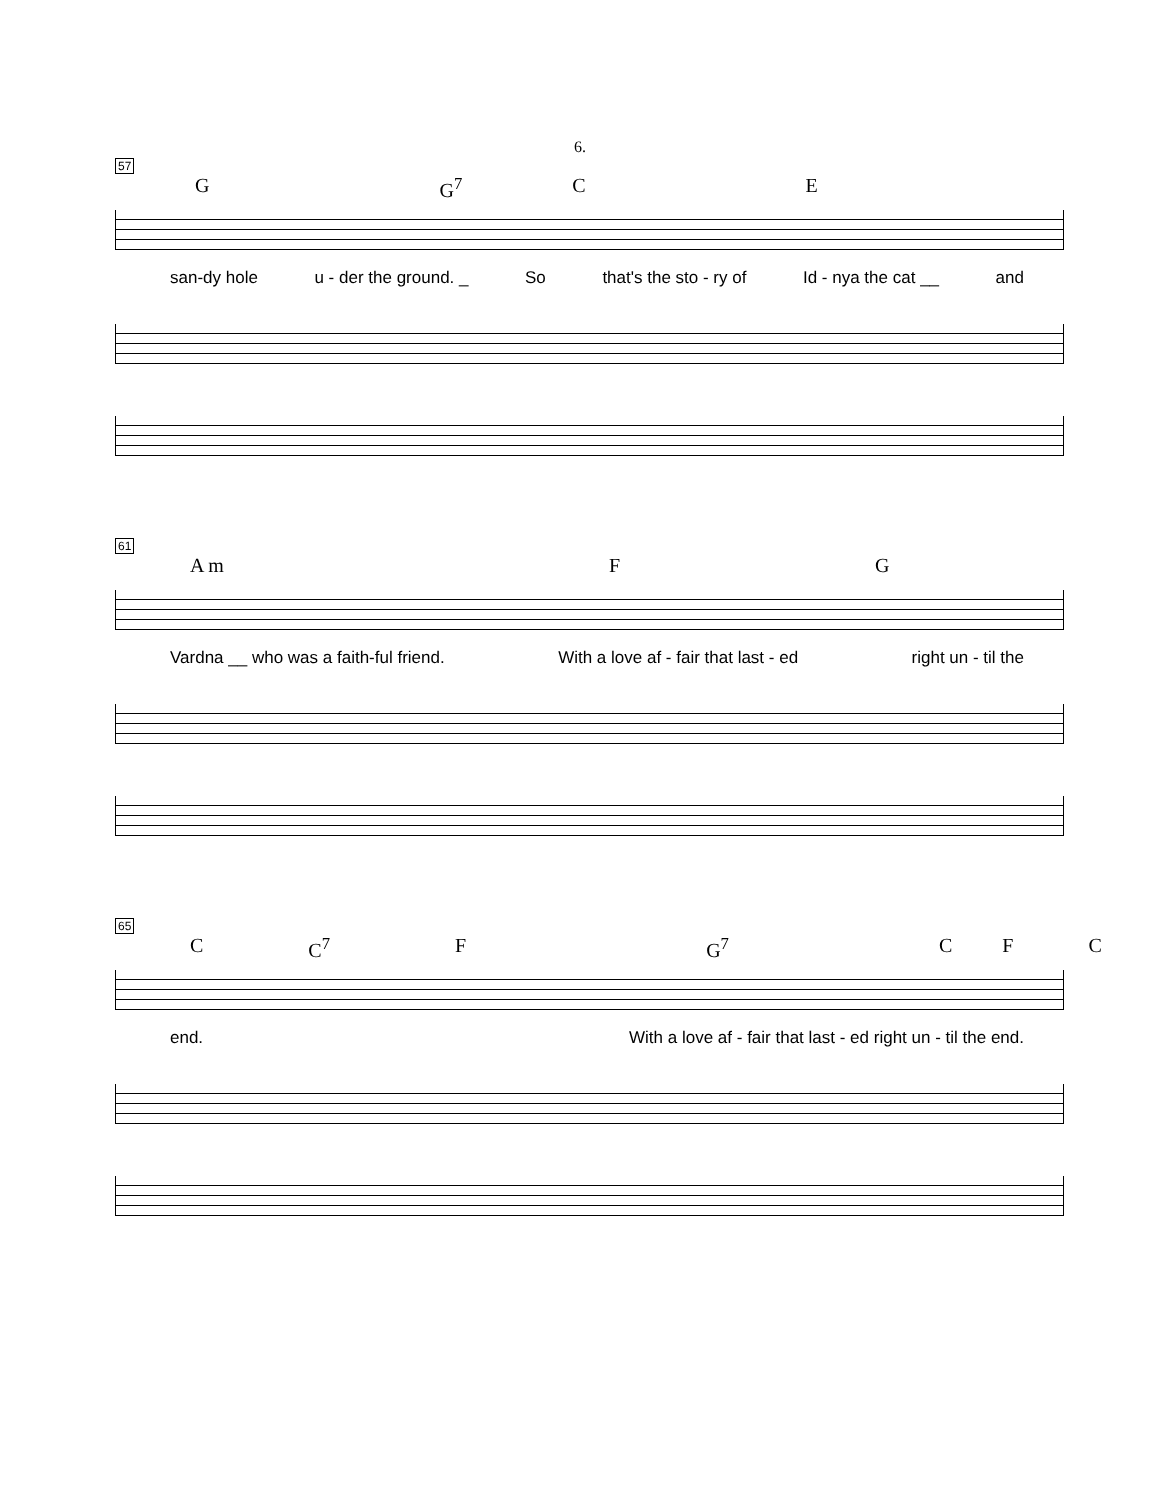6.
57
G G<sup>7</sup> C E
san-dy hole u - der the ground. _ So that's the sto - ry of Id - nya the cat __ and
61
A m F G
Vardna __ who was a faith-ful friend. With a love af - fair that last - ed right un - til the
65
C C<sup>7</sup> F G<sup>7</sup> C F C
end. With a love af - fair that last - ed right un - til the end.